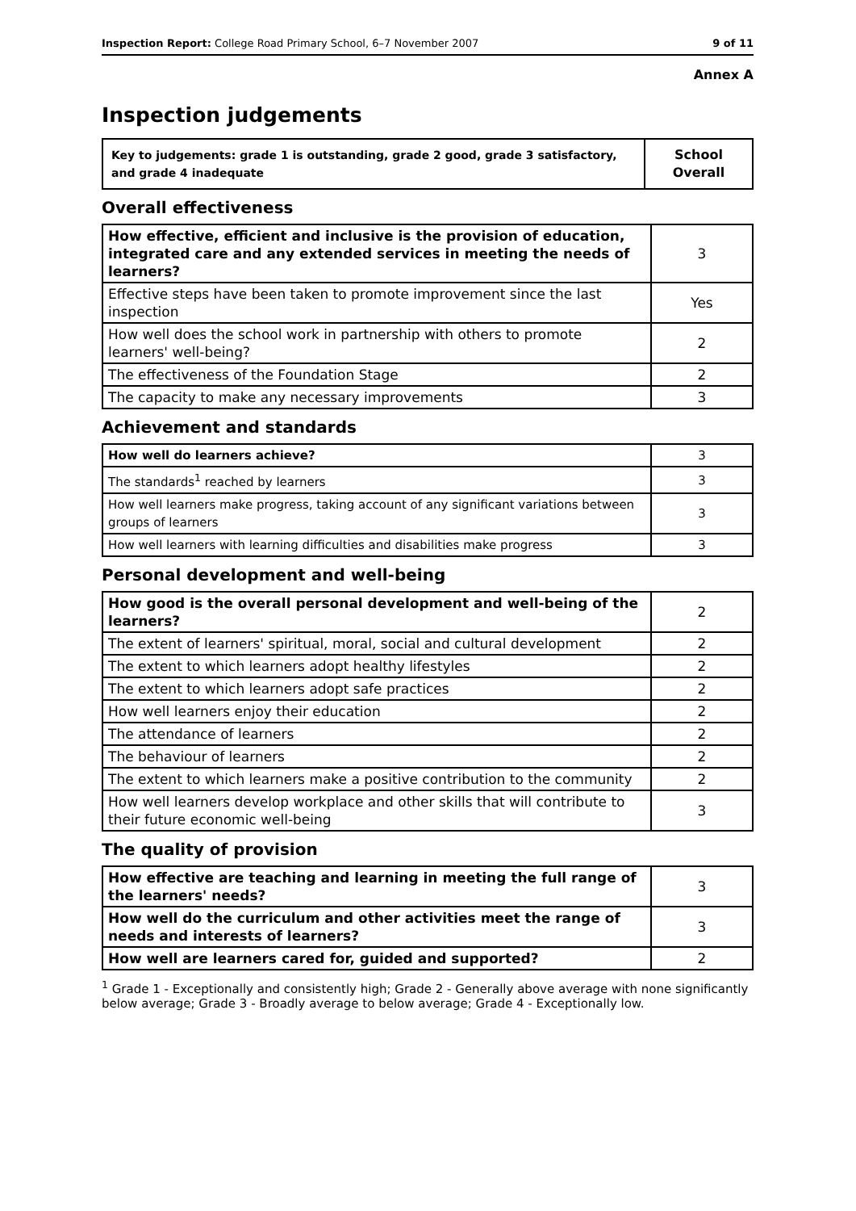Inspection Report: College Road Primary School, 6–7 November 2007 9 of 11
Annex A
Inspection judgements
| Key to judgements: grade 1 is outstanding, grade 2 good, grade 3 satisfactory, and grade 4 inadequate | School Overall |
Overall effectiveness
| How effective, efficient and inclusive is the provision of education, integrated care and any extended services in meeting the needs of learners? | 3 |
| Effective steps have been taken to promote improvement since the last inspection | Yes |
| How well does the school work in partnership with others to promote learners' well-being? | 2 |
| The effectiveness of the Foundation Stage | 2 |
| The capacity to make any necessary improvements | 3 |
Achievement and standards
| How well do learners achieve? | 3 |
| The standards<sup>1</sup> reached by learners | 3 |
| How well learners make progress, taking account of any significant variations between groups of learners | 3 |
| How well learners with learning difficulties and disabilities make progress | 3 |
Personal development and well-being
| How good is the overall personal development and well-being of the learners? | 2 |
| The extent of learners' spiritual, moral, social and cultural development | 2 |
| The extent to which learners adopt healthy lifestyles | 2 |
| The extent to which learners adopt safe practices | 2 |
| How well learners enjoy their education | 2 |
| The attendance of learners | 2 |
| The behaviour of learners | 2 |
| The extent to which learners make a positive contribution to the community | 2 |
| How well learners develop workplace and other skills that will contribute to their future economic well-being | 3 |
The quality of provision
| How effective are teaching and learning in meeting the full range of the learners' needs? | 3 |
| How well do the curriculum and other activities meet the range of needs and interests of learners? | 3 |
| How well are learners cared for, guided and supported? | 2 |
<sup>1</sup> Grade 1 - Exceptionally and consistently high; Grade 2 - Generally above average with none significantly below average; Grade 3 - Broadly average to below average; Grade 4 - Exceptionally low.